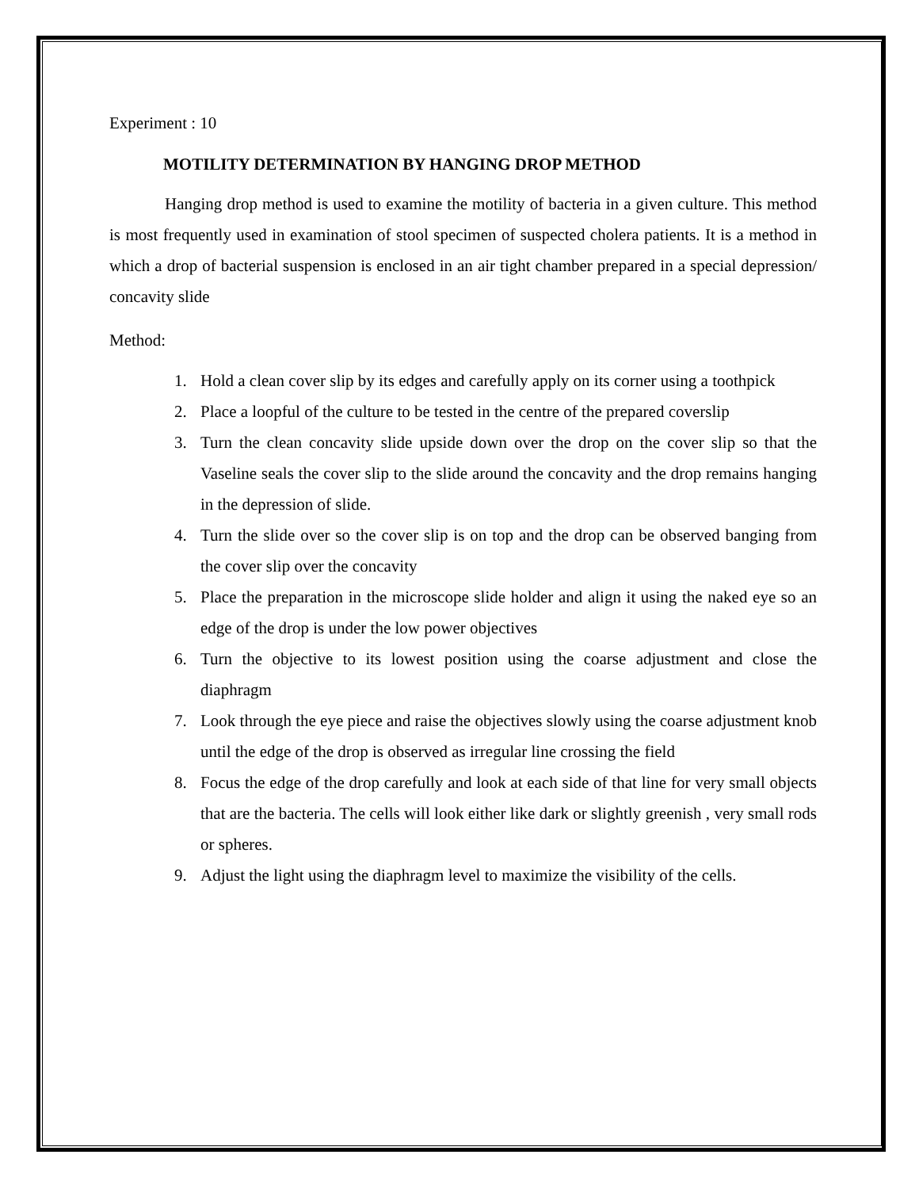Experiment : 10
MOTILITY DETERMINATION BY HANGING DROP METHOD
Hanging drop method is used to examine the motility of bacteria in a given culture. This method is most frequently used in examination of stool specimen of suspected cholera patients. It is a method in which a drop of bacterial suspension is enclosed in an air tight chamber prepared in a special depression/ concavity slide
Method:
1. Hold a clean cover slip by its edges and carefully apply on its corner using a toothpick
2. Place a loopful of the culture to be tested in the centre of the prepared coverslip
3. Turn the clean concavity slide upside down over the drop on the cover slip so that the Vaseline seals the cover slip to the slide around the concavity and the drop remains hanging in the depression of slide.
4. Turn the slide over so the cover slip is on top and the drop can be observed banging from the cover slip over the concavity
5. Place the preparation in the microscope slide holder and align it using the naked eye so an edge of the drop is under the low power objectives
6. Turn the objective to its lowest position using the coarse adjustment and close the diaphragm
7. Look through the eye piece and raise the objectives slowly using the coarse adjustment knob until the edge of the drop is observed as irregular line crossing the field
8. Focus the edge of the drop carefully and look at each side of that line for very small objects that are the bacteria. The cells will look either like dark or slightly greenish , very small rods or spheres.
9. Adjust the light using the diaphragm level to maximize the visibility of the cells.